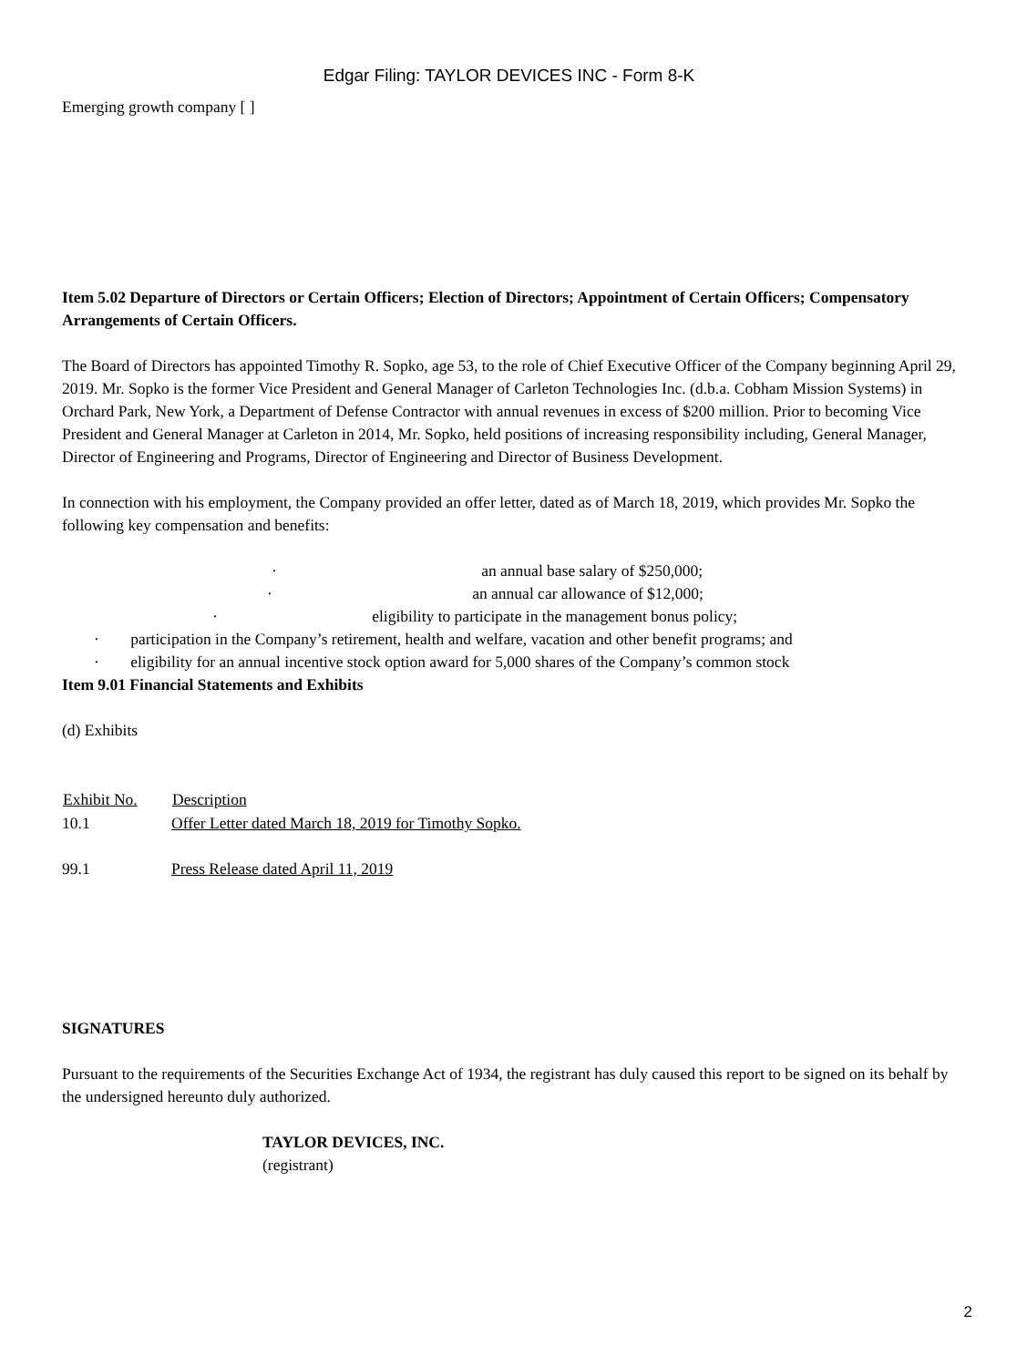Edgar Filing: TAYLOR DEVICES INC - Form 8-K
Emerging growth company [ ]
Item 5.02 Departure of Directors or Certain Officers; Election of Directors; Appointment of Certain Officers; Compensatory Arrangements of Certain Officers.
The Board of Directors has appointed Timothy R. Sopko, age 53, to the role of Chief Executive Officer of the Company beginning April 29, 2019. Mr. Sopko is the former Vice President and General Manager of Carleton Technologies Inc. (d.b.a. Cobham Mission Systems) in Orchard Park, New York, a Department of Defense Contractor with annual revenues in excess of $200 million. Prior to becoming Vice President and General Manager at Carleton in 2014, Mr. Sopko, held positions of increasing responsibility including, General Manager, Director of Engineering and Programs, Director of Engineering and Director of Business Development.
In connection with his employment, the Company provided an offer letter, dated as of March 18, 2019, which provides Mr. Sopko the following key compensation and benefits:
· an annual base salary of $250,000;
· an annual car allowance of $12,000;
· eligibility to participate in the management bonus policy;
· participation in the Company’s retirement, health and welfare, vacation and other benefit programs; and
· eligibility for an annual incentive stock option award for 5,000 shares of the Company’s common stock
Item 9.01 Financial Statements and Exhibits
(d) Exhibits
| Exhibit No. | Description |
| --- | --- |
| 10.1 | Offer Letter dated March 18, 2019 for Timothy Sopko. |
| 99.1 | Press Release dated April 11, 2019 |
SIGNATURES
Pursuant to the requirements of the Securities Exchange Act of 1934, the registrant has duly caused this report to be signed on its behalf by the undersigned hereunto duly authorized.
TAYLOR DEVICES, INC.
(registrant)
2